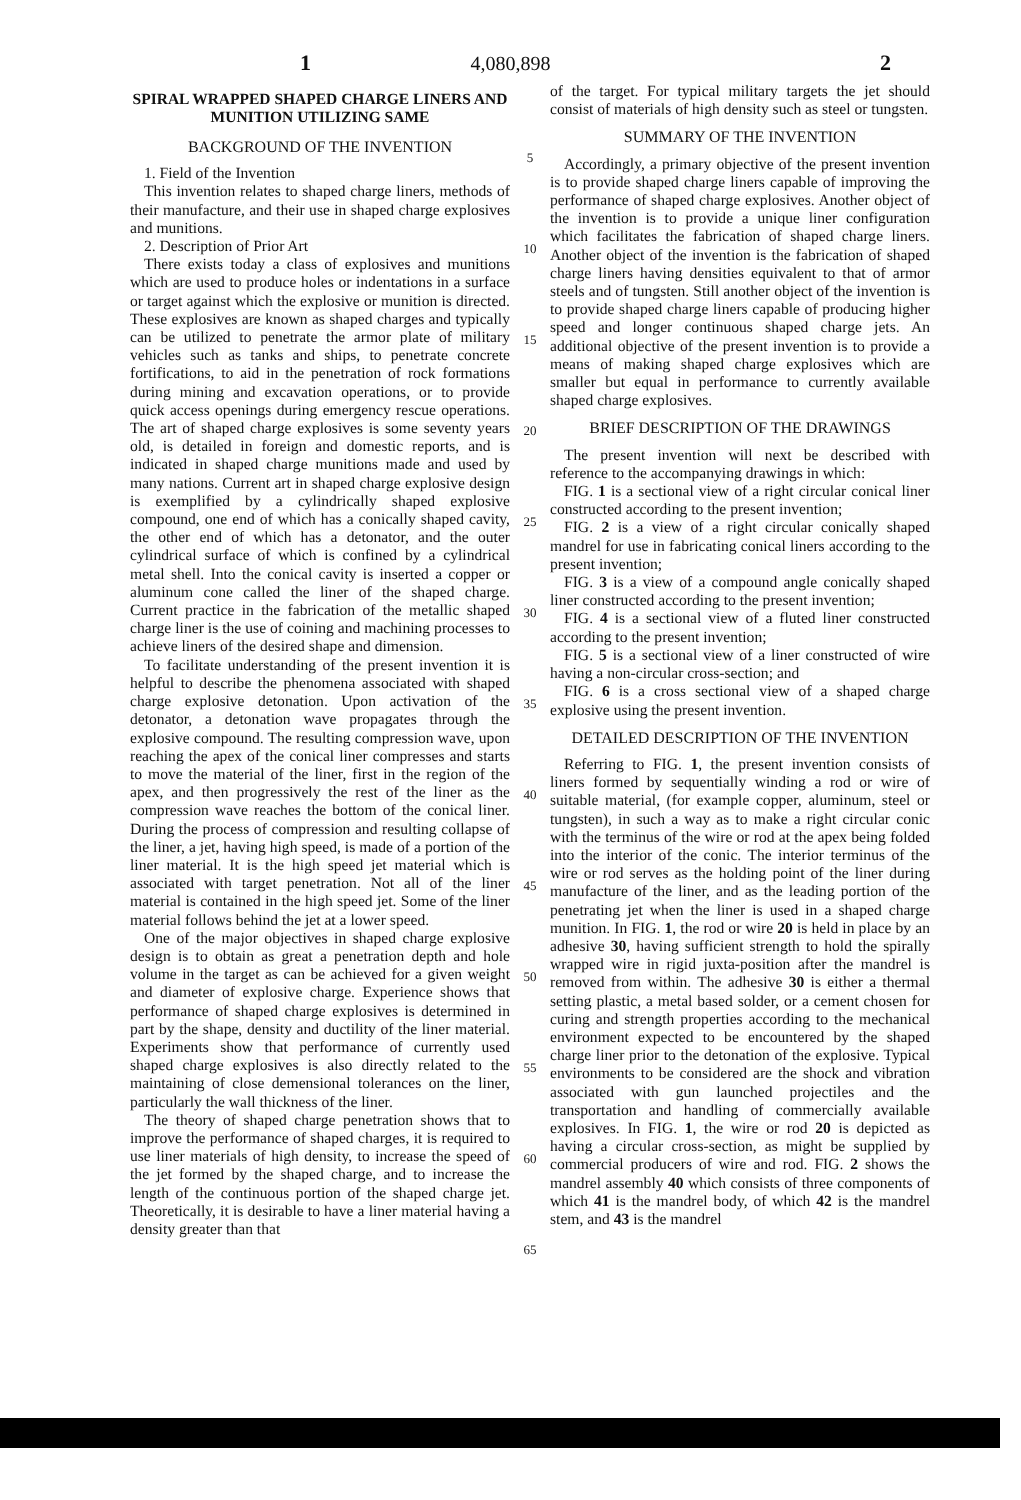4,080,898
1 2
SPIRAL WRAPPED SHAPED CHARGE LINERS AND MUNITION UTILIZING SAME
BACKGROUND OF THE INVENTION
1. Field of the Invention
This invention relates to shaped charge liners, methods of their manufacture, and their use in shaped charge explosives and munitions.
2. Description of Prior Art
There exists today a class of explosives and munitions which are used to produce holes or indentations in a surface or target against which the explosive or munition is directed. These explosives are known as shaped charges and typically can be utilized to penetrate the armor plate of military vehicles such as tanks and ships, to penetrate concrete fortifications, to aid in the penetration of rock formations during mining and excavation operations, or to provide quick access openings during emergency rescue operations. The art of shaped charge explosives is some seventy years old, is detailed in foreign and domestic reports, and is indicated in shaped charge munitions made and used by many nations. Current art in shaped charge explosive design is exemplified by a cylindrically shaped explosive compound, one end of which has a conically shaped cavity, the other end of which has a detonator, and the outer cylindrical surface of which is confined by a cylindrical metal shell. Into the conical cavity is inserted a copper or aluminum cone called the liner of the shaped charge. Current practice in the fabrication of the metallic shaped charge liner is the use of coining and machining processes to achieve liners of the desired shape and dimension.
To facilitate understanding of the present invention it is helpful to describe the phenomena associated with shaped charge explosive detonation. Upon activation of the detonator, a detonation wave propagates through the explosive compound. The resulting compression wave, upon reaching the apex of the conical liner compresses and starts to move the material of the liner, first in the region of the apex, and then progressively the rest of the liner as the compression wave reaches the bottom of the conical liner. During the process of compression and resulting collapse of the liner, a jet, having high speed, is made of a portion of the liner material. It is the high speed jet material which is associated with target penetration. Not all of the liner material is contained in the high speed jet. Some of the liner material follows behind the jet at a lower speed.
One of the major objectives in shaped charge explosive design is to obtain as great a penetration depth and hole volume in the target as can be achieved for a given weight and diameter of explosive charge. Experience shows that performance of shaped charge explosives is determined in part by the shape, density and ductility of the liner material. Experiments show that performance of currently used shaped charge explosives is also directly related to the maintaining of close demensional tolerances on the liner, particularly the wall thickness of the liner.
The theory of shaped charge penetration shows that to improve the performance of shaped charges, it is required to use liner materials of high density, to increase the speed of the jet formed by the shaped charge, and to increase the length of the continuous portion of the shaped charge jet. Theoretically, it is desirable to have a liner material having a density greater than that
5
10
15
20
25
30
35
40
45
50
55
60
65
of the target. For typical military targets the jet should consist of materials of high density such as steel or tungsten.
SUMMARY OF THE INVENTION
Accordingly, a primary objective of the present invention is to provide shaped charge liners capable of improving the performance of shaped charge explosives. Another object of the invention is to provide a unique liner configuration which facilitates the fabrication of shaped charge liners. Another object of the invention is the fabrication of shaped charge liners having densities equivalent to that of armor steels and of tungsten. Still another object of the invention is to provide shaped charge liners capable of producing higher speed and longer continuous shaped charge jets. An additional objective of the present invention is to provide a means of making shaped charge explosives which are smaller but equal in performance to currently available shaped charge explosives.
BRIEF DESCRIPTION OF THE DRAWINGS
The present invention will next be described with reference to the accompanying drawings in which:
FIG. 1 is a sectional view of a right circular conical liner constructed according to the present invention;
FIG. 2 is a view of a right circular conically shaped mandrel for use in fabricating conical liners according to the present invention;
FIG. 3 is a view of a compound angle conically shaped liner constructed according to the present invention;
FIG. 4 is a sectional view of a fluted liner constructed according to the present invention;
FIG. 5 is a sectional view of a liner constructed of wire having a non-circular cross-section; and
FIG. 6 is a cross sectional view of a shaped charge explosive using the present invention.
DETAILED DESCRIPTION OF THE INVENTION
Referring to FIG. 1, the present invention consists of liners formed by sequentially winding a rod or wire of suitable material, (for example copper, aluminum, steel or tungsten), in such a way as to make a right circular conic with the terminus of the wire or rod at the apex being folded into the interior of the conic. The interior terminus of the wire or rod serves as the holding point of the liner during manufacture of the liner, and as the leading portion of the penetrating jet when the liner is used in a shaped charge munition. In FIG. 1, the rod or wire 20 is held in place by an adhesive 30, having sufficient strength to hold the spirally wrapped wire in rigid juxta-position after the mandrel is removed from within. The adhesive 30 is either a thermal setting plastic, a metal based solder, or a cement chosen for curing and strength properties according to the mechanical environment expected to be encountered by the shaped charge liner prior to the detonation of the explosive. Typical environments to be considered are the shock and vibration associated with gun launched projectiles and the transportation and handling of commercially available explosives. In FIG. 1, the wire or rod 20 is depicted as having a circular cross-section, as might be supplied by commercial producers of wire and rod. FIG. 2 shows the mandrel assembly 40 which consists of three components of which 41 is the mandrel body, of which 42 is the mandrel stem, and 43 is the mandrel